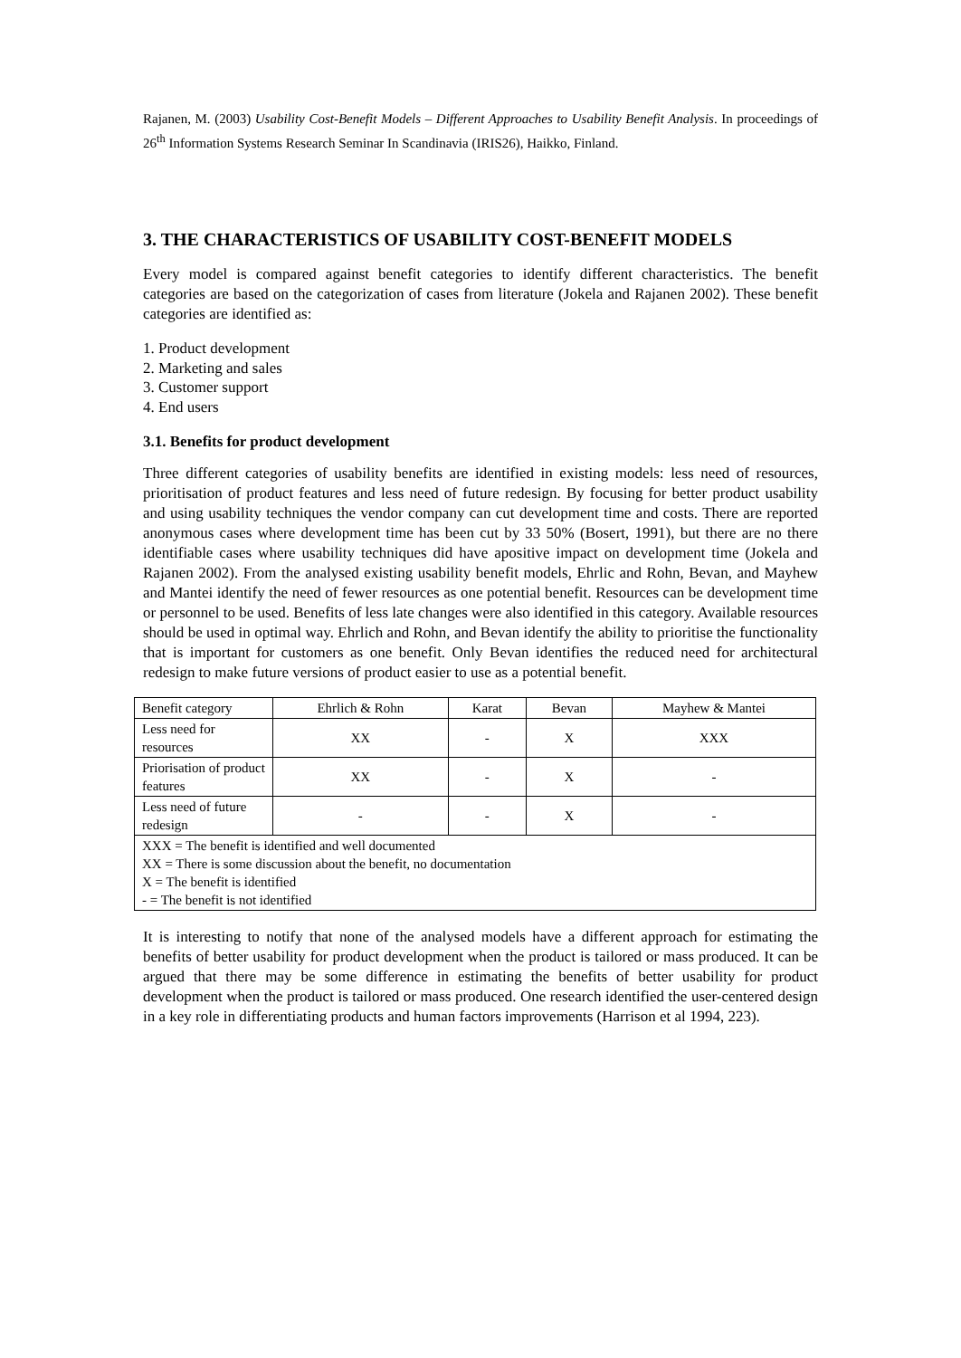Rajanen, M. (2003) Usability Cost-Benefit Models – Different Approaches to Usability Benefit Analysis. In proceedings of 26<sup>th</sup> Information Systems Research Seminar In Scandinavia (IRIS26), Haikko, Finland.
3. THE CHARACTERISTICS OF USABILITY COST-BENEFIT MODELS
Every model is compared against benefit categories to identify different characteristics. The benefit categories are based on the categorization of cases from literature (Jokela and Rajanen 2002). These benefit categories are identified as:
1. Product development
2. Marketing and sales
3. Customer support
4. End users
3.1. Benefits for product development
Three different categories of usability benefits are identified in existing models: less need of resources, prioritisation of product features and less need of future redesign. By focusing for better product usability and using usability techniques the vendor company can cut development time and costs. There are reported anonymous cases where development time has been cut by 33 50% (Bosert, 1991), but there are no there identifiable cases where usability techniques did have apositive impact on development time (Jokela and Rajanen 2002). From the analysed existing usability benefit models, Ehrlic and Rohn, Bevan, and Mayhew and Mantei identify the need of fewer resources as one potential benefit. Resources can be development time or personnel to be used. Benefits of less late changes were also identified in this category. Available resources should be used in optimal way. Ehrlich and Rohn, and Bevan identify the ability to prioritise the functionality that is important for customers as one benefit. Only Bevan identifies the reduced need for architectural redesign to make future versions of product easier to use as a potential benefit.
| Benefit category | Ehrlich & Rohn | Karat | Bevan | Mayhew & Mantei |
| --- | --- | --- | --- | --- |
| Less need for resources | XX | - | X | XXX |
| Priorisation of product features | XX | - | X | - |
| Less need of future redesign | - | - | X | - |
| XXX = The benefit is identified and well documented XX = There is some discussion about the benefit, no documentation X = The benefit is identified - = The benefit is not identified | | | | |
It is interesting to notify that none of the analysed models have a different approach for estimating the benefits of better usability for product development when the product is tailored or mass produced. It can be argued that there may be some difference in estimating the benefits of better usability for product development when the product is tailored or mass produced. One research identified the user-centered design in a key role in differentiating products and human factors improvements (Harrison et al 1994, 223).